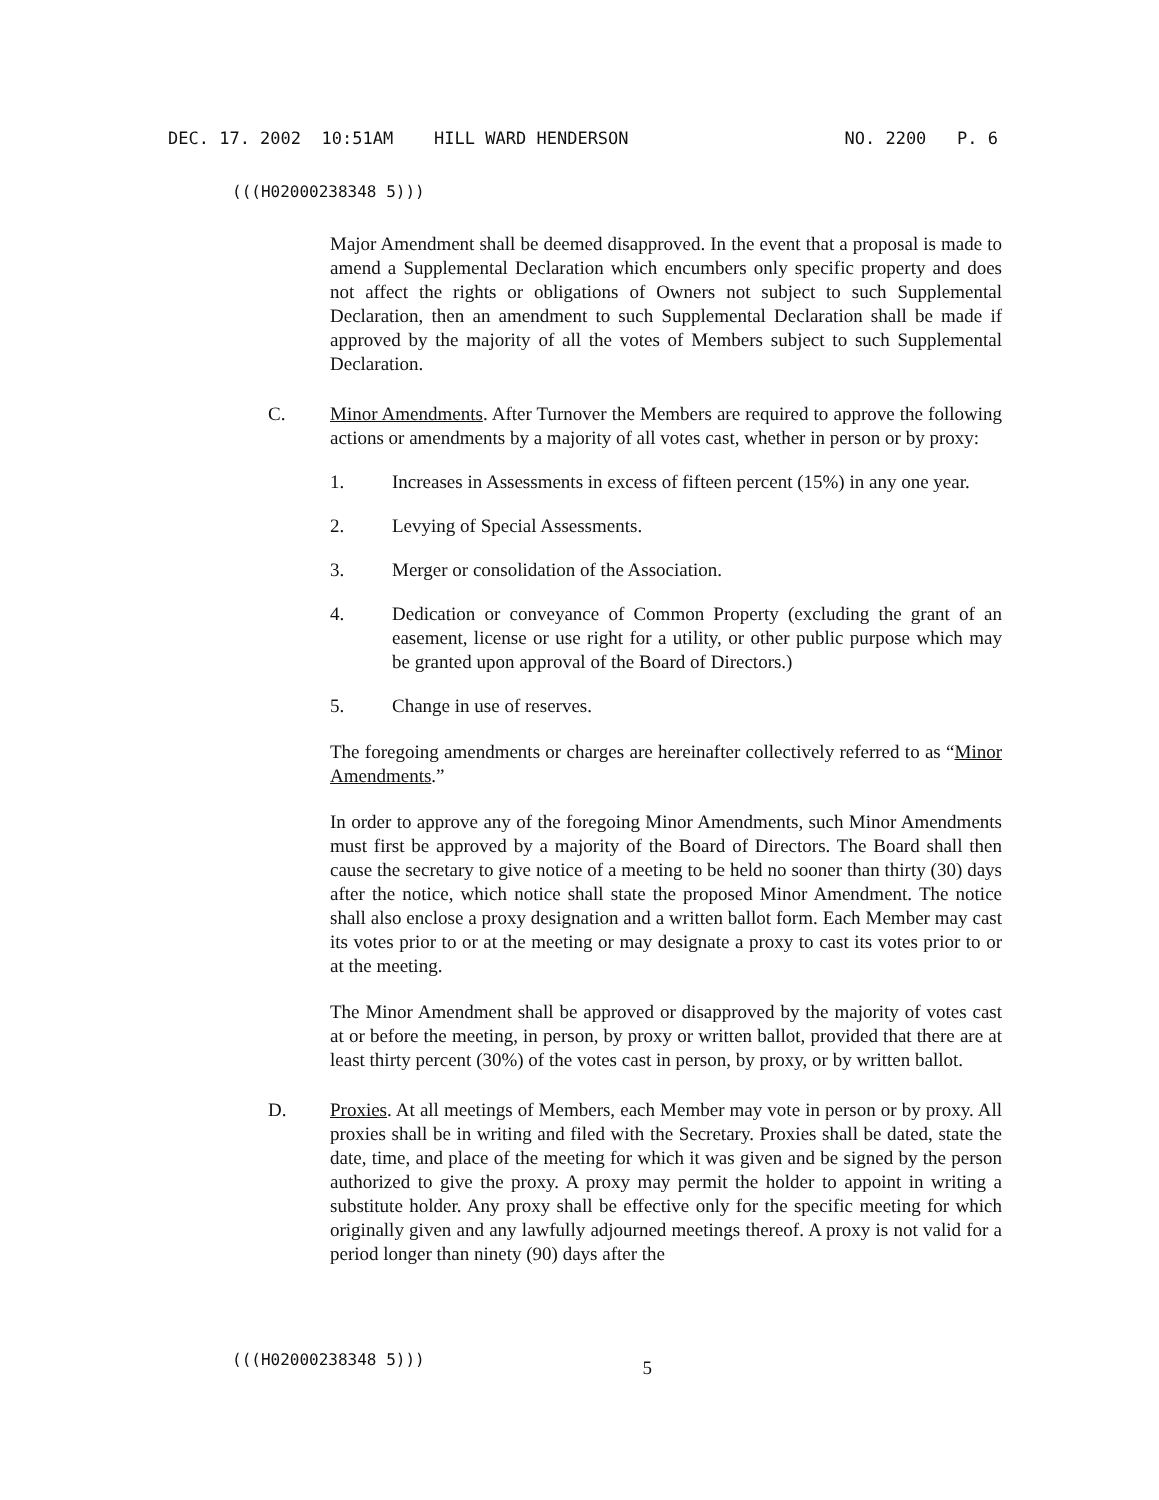DEC. 17. 2002 10:51AM HILL WARD HENDERSON NO. 2200 P. 6
(((H02000238348 5)))
Major Amendment shall be deemed disapproved. In the event that a proposal is made to amend a Supplemental Declaration which encumbers only specific property and does not affect the rights or obligations of Owners not subject to such Supplemental Declaration, then an amendment to such Supplemental Declaration shall be made if approved by the majority of all the votes of Members subject to such Supplemental Declaration.
C. Minor Amendments. After Turnover the Members are required to approve the following actions or amendments by a majority of all votes cast, whether in person or by proxy:
1. Increases in Assessments in excess of fifteen percent (15%) in any one year.
2. Levying of Special Assessments.
3. Merger or consolidation of the Association.
4. Dedication or conveyance of Common Property (excluding the grant of an easement, license or use right for a utility, or other public purpose which may be granted upon approval of the Board of Directors.)
5. Change in use of reserves.
The foregoing amendments or charges are hereinafter collectively referred to as “Minor Amendments.”
In order to approve any of the foregoing Minor Amendments, such Minor Amendments must first be approved by a majority of the Board of Directors. The Board shall then cause the secretary to give notice of a meeting to be held no sooner than thirty (30) days after the notice, which notice shall state the proposed Minor Amendment. The notice shall also enclose a proxy designation and a written ballot form. Each Member may cast its votes prior to or at the meeting or may designate a proxy to cast its votes prior to or at the meeting.
The Minor Amendment shall be approved or disapproved by the majority of votes cast at or before the meeting, in person, by proxy or written ballot, provided that there are at least thirty percent (30%) of the votes cast in person, by proxy, or by written ballot.
D. Proxies. At all meetings of Members, each Member may vote in person or by proxy. All proxies shall be in writing and filed with the Secretary. Proxies shall be dated, state the date, time, and place of the meeting for which it was given and be signed by the person authorized to give the proxy. A proxy may permit the holder to appoint in writing a substitute holder. Any proxy shall be effective only for the specific meeting for which originally given and any lawfully adjourned meetings thereof. A proxy is not valid for a period longer than ninety (90) days after the
(((H02000238348 5))) 5